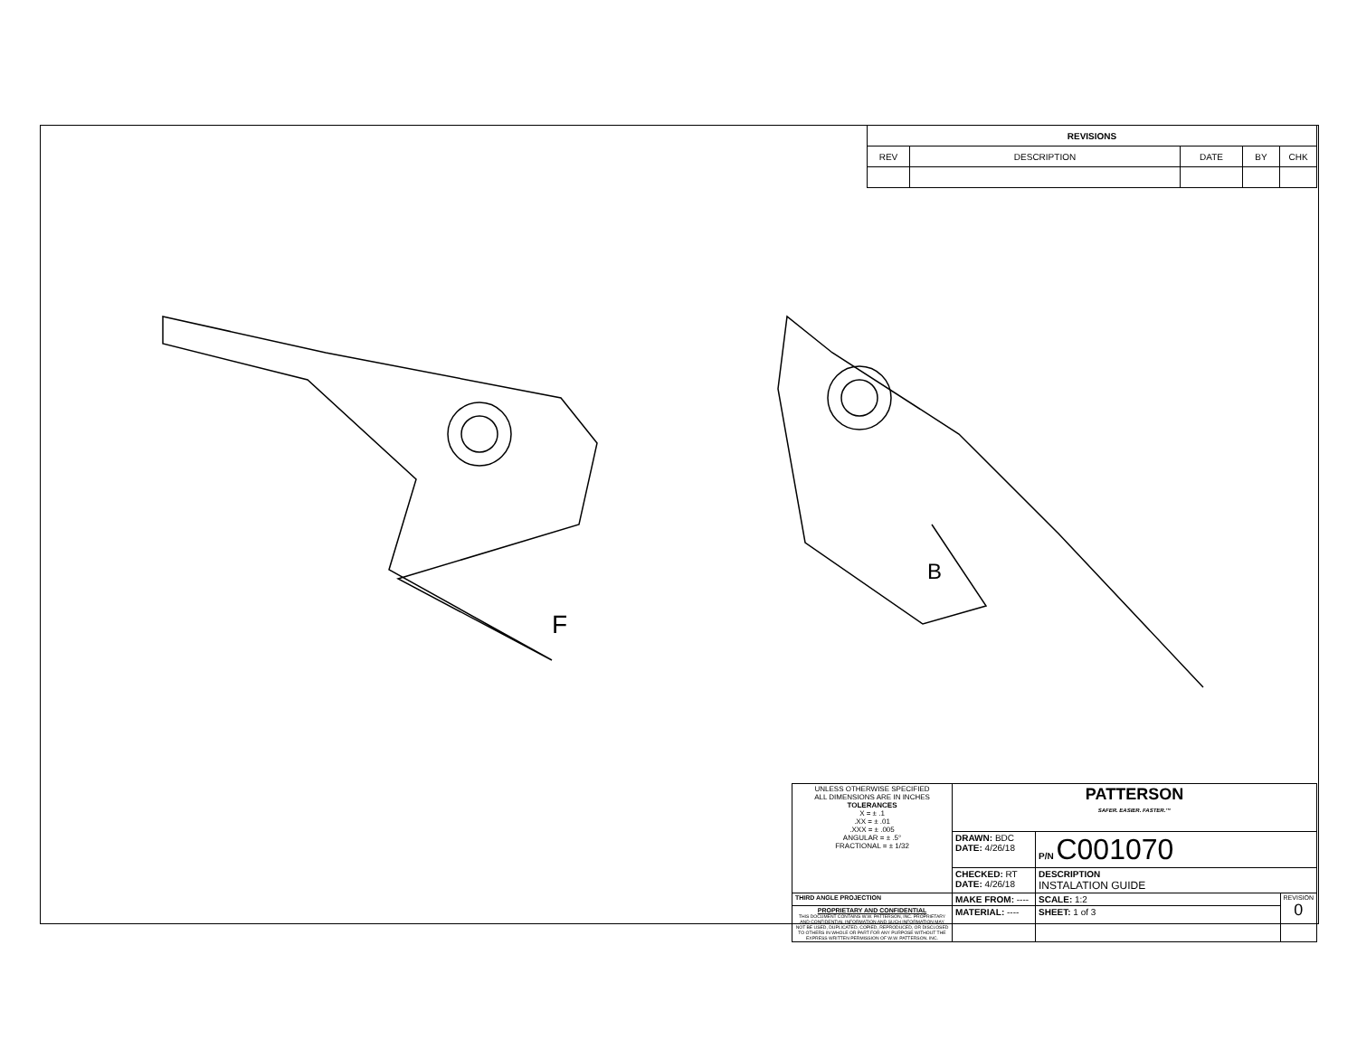| REVISIONS | | | | |
| --- | --- | --- | --- | --- |
| REV | DESCRIPTION | DATE | BY | CHK |
F
B
| UNLESS OTHERWISE SPECIFIED ALL DIMENSIONS ARE IN INCHES TOLERANCES X = ± .1 .XX = ± .01 .XXX = ± .005 ANGULAR = ± .5° FRACTIONAL = ± 1/32 | PATTERSON SAFER. EASIER. FASTER.™ | | | |
| | DRAWN: BDC DATE: 4/26/18 | P/N C001070 | | |
| | CHECKED: RT DATE: 4/26/18 | DESCRIPTION INSTALATION GUIDE | | |
| THIRD ANGLE PROJECTION | MAKE FROM: ---- | | SCALE: 1:2 | REVISION 0 |
| PROPRIETARY AND CONFIDENTIAL THIS DOCUMENT CONTAINS W.W. PATTERSON, INC. PROPRIETARY AND CONFIDENTIAL INFORMATION AND SUCH INFORMATION MAY NOT BE USED, DUPLICATED, COPIED, REPRODUCED, OR DISCLOSED TO OTHERS IN WHOLE OR PART FOR ANY PURPOSE WITHOUT THE EXPRESS WRITTEN PERMISSION OF W.W. PATTERSON, INC. | MATERIAL: ---- | | SHEET: 1 of 3 | |